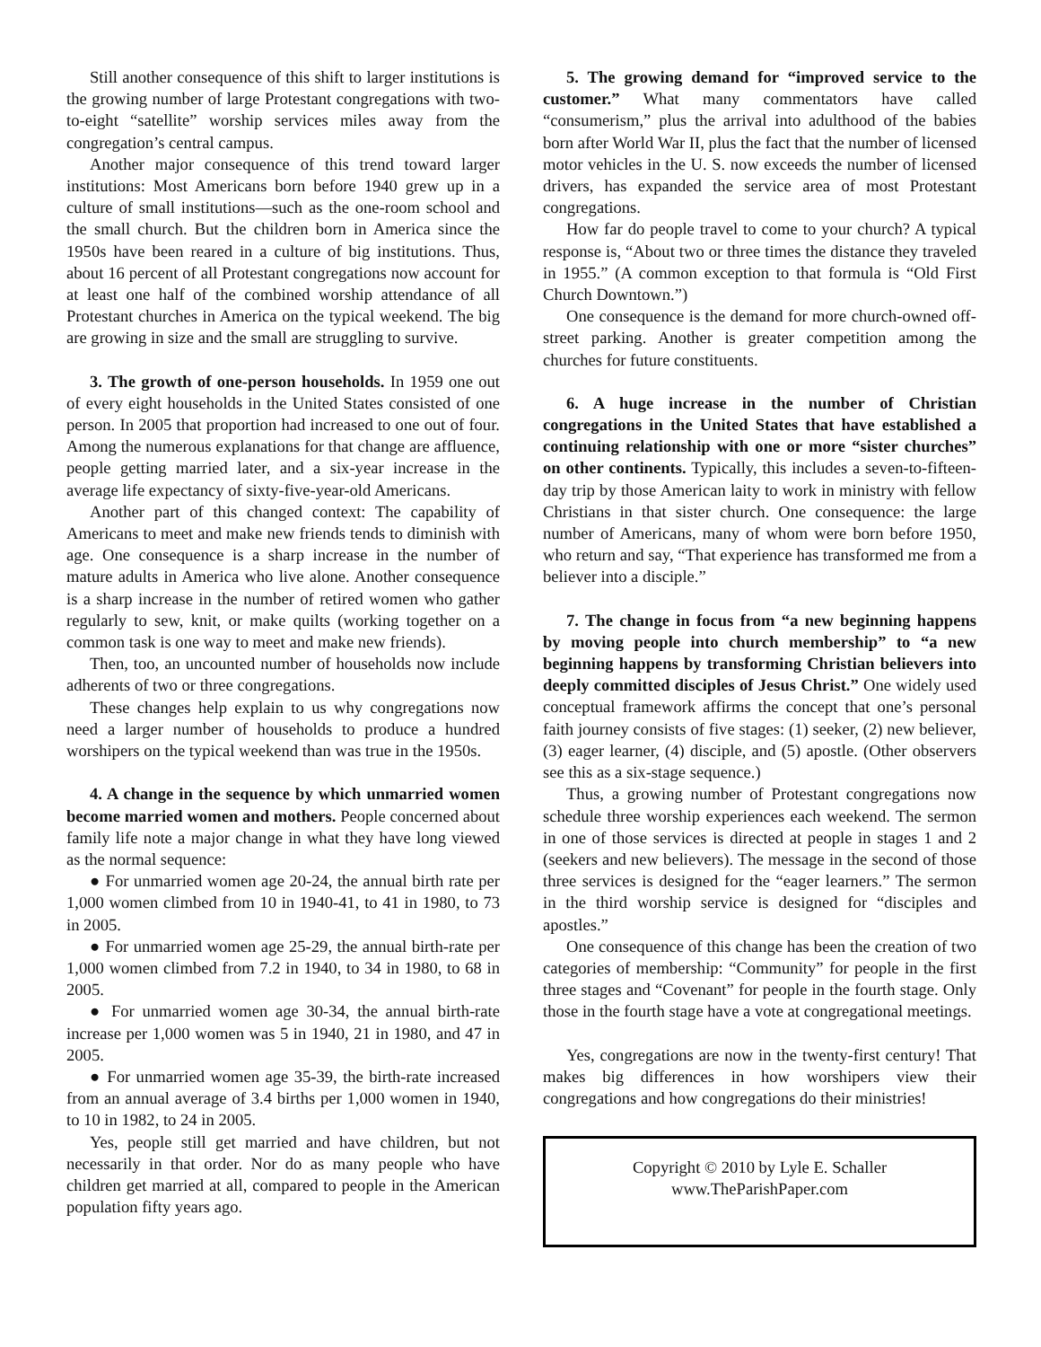Still another consequence of this shift to larger institutions is the growing number of large Protestant congregations with two-to-eight “satellite” worship services miles away from the congregation’s central campus.
Another major consequence of this trend toward larger institutions: Most Americans born before 1940 grew up in a culture of small institutions—such as the one-room school and the small church. But the children born in America since the 1950s have been reared in a culture of big institutions. Thus, about 16 percent of all Protestant congregations now account for at least one half of the combined worship attendance of all Protestant churches in America on the typical weekend. The big are growing in size and the small are struggling to survive.
3. The growth of one-person households. In 1959 one out of every eight households in the United States consisted of one person. In 2005 that proportion had increased to one out of four. Among the numerous explanations for that change are affluence, people getting married later, and a six-year increase in the average life expectancy of sixty-five-year-old Americans.
Another part of this changed context: The capability of Americans to meet and make new friends tends to diminish with age. One consequence is a sharp increase in the number of mature adults in America who live alone. Another consequence is a sharp increase in the number of retired women who gather regularly to sew, knit, or make quilts (working together on a common task is one way to meet and make new friends).
Then, too, an uncounted number of households now include adherents of two or three congregations.
These changes help explain to us why congregations now need a larger number of households to produce a hundred worshipers on the typical weekend than was true in the 1950s.
4. A change in the sequence by which unmarried women become married women and mothers. People concerned about family life note a major change in what they have long viewed as the normal sequence:
● For unmarried women age 20-24, the annual birth rate per 1,000 women climbed from 10 in 1940-41, to 41 in 1980, to 73 in 2005.
● For unmarried women age 25-29, the annual birth-rate per 1,000 women climbed from 7.2 in 1940, to 34 in 1980, to 68 in 2005.
● For unmarried women age 30-34, the annual birth-rate increase per 1,000 women was 5 in 1940, 21 in 1980, and 47 in 2005.
● For unmarried women age 35-39, the birth-rate increased from an annual average of 3.4 births per 1,000 women in 1940, to 10 in 1982, to 24 in 2005.
Yes, people still get married and have children, but not necessarily in that order. Nor do as many people who have children get married at all, compared to people in the American population fifty years ago.
5. The growing demand for “improved service to the customer.” What many commentators have called “consumerism,” plus the arrival into adulthood of the babies born after World War II, plus the fact that the number of licensed motor vehicles in the U. S. now exceeds the number of licensed drivers, has expanded the service area of most Protestant congregations.
How far do people travel to come to your church? A typical response is, “About two or three times the distance they traveled in 1955.” (A common exception to that formula is “Old First Church Downtown.”)
One consequence is the demand for more church-owned off-street parking. Another is greater competition among the churches for future constituents.
6. A huge increase in the number of Christian congregations in the United States that have established a continuing relationship with one or more “sister churches” on other continents. Typically, this includes a seven-to-fifteen-day trip by those American laity to work in ministry with fellow Christians in that sister church. One consequence: the large number of Americans, many of whom were born before 1950, who return and say, “That experience has transformed me from a believer into a disciple.”
7. The change in focus from “a new beginning happens by moving people into church membership” to “a new beginning happens by transforming Christian believers into deeply committed disciples of Jesus Christ.” One widely used conceptual framework affirms the concept that one’s personal faith journey consists of five stages: (1) seeker, (2) new believer, (3) eager learner, (4) disciple, and (5) apostle. (Other observers see this as a six-stage sequence.)
Thus, a growing number of Protestant congregations now schedule three worship experiences each weekend. The sermon in one of those services is directed at people in stages 1 and 2 (seekers and new believers). The message in the second of those three services is designed for the “eager learners.” The sermon in the third worship service is designed for “disciples and apostles.”
One consequence of this change has been the creation of two categories of membership: “Community” for people in the first three stages and “Covenant” for people in the fourth stage. Only those in the fourth stage have a vote at congregational meetings.
Yes, congregations are now in the twenty-first century! That makes big differences in how worshipers view their congregations and how congregations do their ministries!
Copyright © 2010 by Lyle E. Schaller
www.TheParishPaper.com